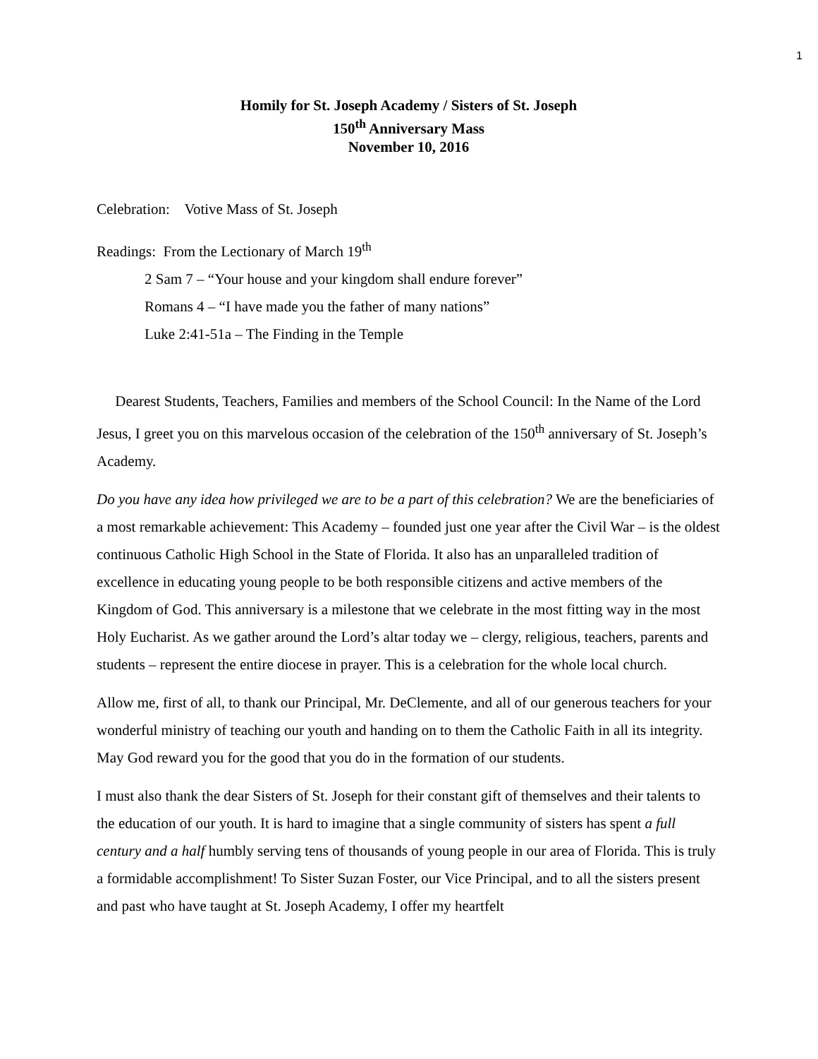1
Homily for St. Joseph Academy / Sisters of St. Joseph
150<sup>th</sup> Anniversary Mass
November 10, 2016
Celebration: Votive Mass of St. Joseph
Readings: From the Lectionary of March 19<sup>th</sup>
2 Sam 7 – “Your house and your kingdom shall endure forever”
Romans 4 – “I have made you the father of many nations”
Luke 2:41-51a – The Finding in the Temple
Dearest Students, Teachers, Families and members of the School Council: In the Name of the Lord Jesus, I greet you on this marvelous occasion of the celebration of the 150<sup>th</sup> anniversary of St. Joseph’s Academy.
Do you have any idea how privileged we are to be a part of this celebration? We are the beneficiaries of a most remarkable achievement: This Academy – founded just one year after the Civil War – is the oldest continuous Catholic High School in the State of Florida. It also has an unparalleled tradition of excellence in educating young people to be both responsible citizens and active members of the Kingdom of God. This anniversary is a milestone that we celebrate in the most fitting way in the most Holy Eucharist. As we gather around the Lord’s altar today we – clergy, religious, teachers, parents and students – represent the entire diocese in prayer. This is a celebration for the whole local church.
Allow me, first of all, to thank our Principal, Mr. DeClemente, and all of our generous teachers for your wonderful ministry of teaching our youth and handing on to them the Catholic Faith in all its integrity. May God reward you for the good that you do in the formation of our students.
I must also thank the dear Sisters of St. Joseph for their constant gift of themselves and their talents to the education of our youth. It is hard to imagine that a single community of sisters has spent a full century and a half humbly serving tens of thousands of young people in our area of Florida. This is truly a formidable accomplishment! To Sister Suzan Foster, our Vice Principal, and to all the sisters present and past who have taught at St. Joseph Academy, I offer my heartfelt